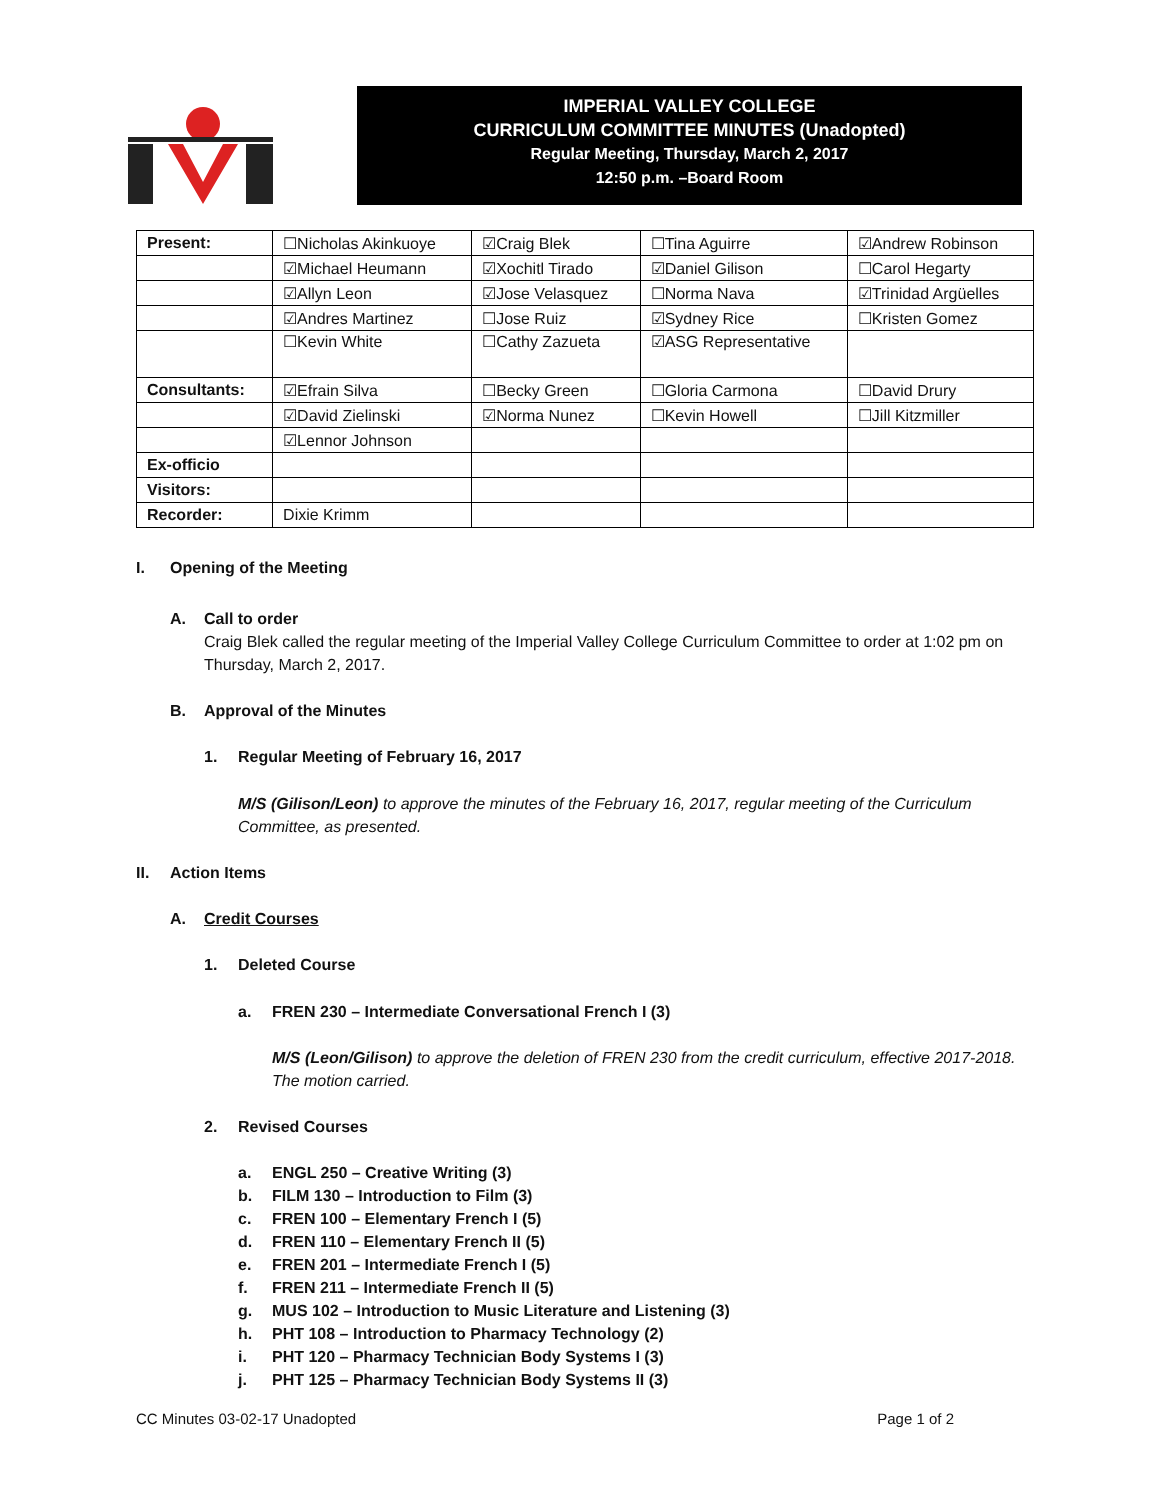IMPERIAL VALLEY COLLEGE
CURRICULUM COMMITTEE MINUTES (Unadopted)
Regular Meeting, Thursday, March 2, 2017
12:50 p.m. –Board Room
| Present: | ☐Nicholas Akinkuoye | ☑Craig Blek | ☐Tina Aguirre | ☑Andrew Robinson |
| | ☑Michael Heumann | ☑Xochitl Tirado | ☑Daniel Gilison | ☐Carol Hegarty |
| | ☑Allyn Leon | ☑Jose Velasquez | ☐Norma Nava | ☑Trinidad Argüelles |
| | ☑Andres Martinez | ☐Jose Ruiz | ☑Sydney Rice | ☐Kristen Gomez |
| | ☐Kevin White | ☐Cathy Zazueta | ☑ASG Representative | |
| Consultants: | ☑Efrain Silva | ☐Becky Green | ☐Gloria Carmona | ☐David Drury |
| | ☑David Zielinski | ☑Norma Nunez | ☐Kevin Howell | ☐Jill Kitzmiller |
| | ☑Lennor Johnson | | | |
| Ex-officio | | | | |
| Visitors: | | | | |
| Recorder: | Dixie Krimm | | | |
I. Opening of the Meeting
A. Call to order
Craig Blek called the regular meeting of the Imperial Valley College Curriculum Committee to order at 1:02 pm on Thursday, March 2, 2017.
B. Approval of the Minutes
1. Regular Meeting of February 16, 2017
M/S (Gilison/Leon) to approve the minutes of the February 16, 2017, regular meeting of the Curriculum Committee, as presented.
II. Action Items
A. Credit Courses
1. Deleted Course
a. FREN 230 – Intermediate Conversational French I (3)
M/S (Leon/Gilison) to approve the deletion of FREN 230 from the credit curriculum, effective 2017-2018. The motion carried.
2. Revised Courses
a. ENGL 250 – Creative Writing (3)
b. FILM 130 – Introduction to Film (3)
c. FREN 100 – Elementary French I (5)
d. FREN 110 – Elementary French II (5)
e. FREN 201 – Intermediate French I (5)
f. FREN 211 – Intermediate French II (5)
g. MUS 102 – Introduction to Music Literature and Listening (3)
h. PHT 108 – Introduction to Pharmacy Technology (2)
i. PHT 120 – Pharmacy Technician Body Systems I (3)
j. PHT 125 – Pharmacy Technician Body Systems II (3)
CC Minutes 03-02-17 Unadopted Page 1 of 2